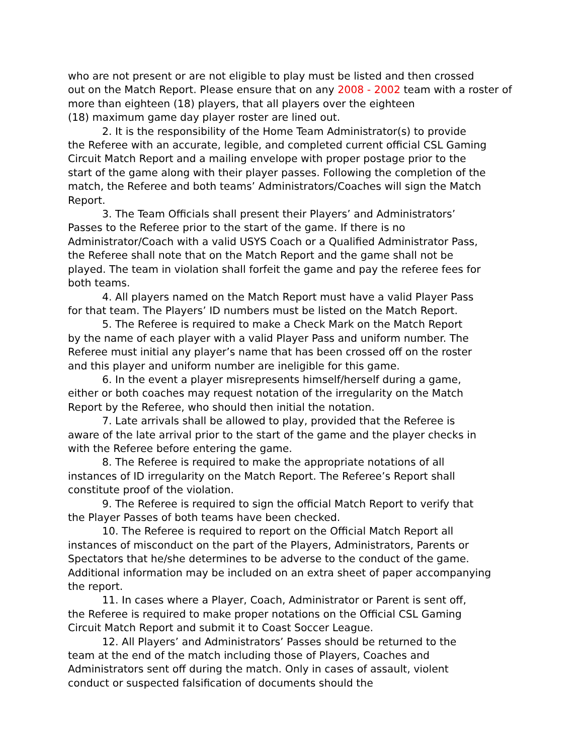who are not present or are not eligible to play must be listed and then crossed out on the Match Report. Please ensure that on any 2008 - 2002 team with a roster of more than eighteen (18) players, that all players over the eighteen (18) maximum game day player roster are lined out.
2. It is the responsibility of the Home Team Administrator(s) to provide the Referee with an accurate, legible, and completed current official CSL Gaming Circuit Match Report and a mailing envelope with proper postage prior to the start of the game along with their player passes. Following the completion of the match, the Referee and both teams’ Administrators/Coaches will sign the Match Report.
3. The Team Officials shall present their Players’ and Administrators’ Passes to the Referee prior to the start of the game. If there is no Administrator/Coach with a valid USYS Coach or a Qualified Administrator Pass, the Referee shall note that on the Match Report and the game shall not be played. The team in violation shall forfeit the game and pay the referee fees for both teams.
4. All players named on the Match Report must have a valid Player Pass for that team. The Players’ ID numbers must be listed on the Match Report.
5. The Referee is required to make a Check Mark on the Match Report by the name of each player with a valid Player Pass and uniform number. The Referee must initial any player’s name that has been crossed off on the roster and this player and uniform number are ineligible for this game.
6. In the event a player misrepresents himself/herself during a game, either or both coaches may request notation of the irregularity on the Match Report by the Referee, who should then initial the notation.
7. Late arrivals shall be allowed to play, provided that the Referee is aware of the late arrival prior to the start of the game and the player checks in with the Referee before entering the game.
8. The Referee is required to make the appropriate notations of all instances of ID irregularity on the Match Report. The Referee’s Report shall constitute proof of the violation.
9. The Referee is required to sign the official Match Report to verify that the Player Passes of both teams have been checked.
10. The Referee is required to report on the Official Match Report all instances of misconduct on the part of the Players, Administrators, Parents or Spectators that he/she determines to be adverse to the conduct of the game. Additional information may be included on an extra sheet of paper accompanying the report.
11. In cases where a Player, Coach, Administrator or Parent is sent off, the Referee is required to make proper notations on the Official CSL Gaming Circuit Match Report and submit it to Coast Soccer League.
12. All Players’ and Administrators’ Passes should be returned to the team at the end of the match including those of Players, Coaches and Administrators sent off during the match. Only in cases of assault, violent conduct or suspected falsification of documents should the